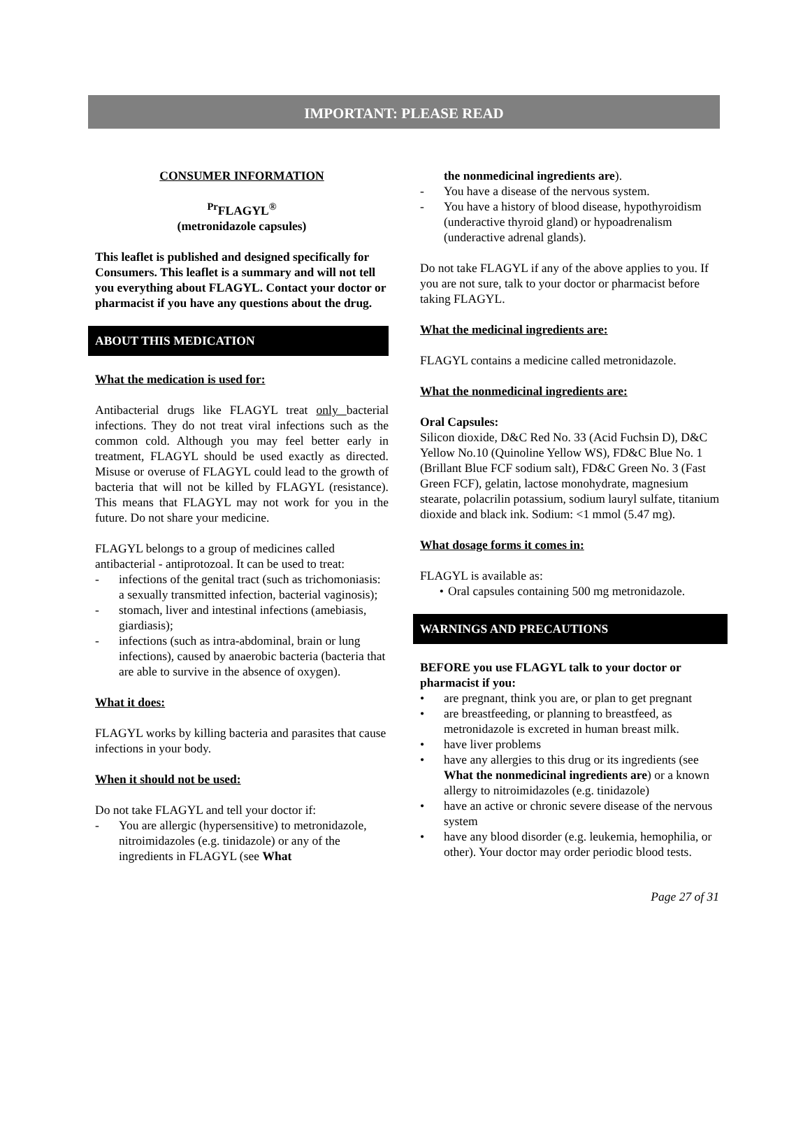IMPORTANT: PLEASE READ
CONSUMER INFORMATION
<sup>Pr</sup>FLAGYL<sup>®</sup>
(metronidazole capsules)
This leaflet is published and designed specifically for Consumers. This leaflet is a summary and will not tell you everything about FLAGYL. Contact your doctor or pharmacist if you have any questions about the drug.
ABOUT THIS MEDICATION
What the medication is used for:
Antibacterial drugs like FLAGYL treat only bacterial infections. They do not treat viral infections such as the common cold. Although you may feel better early in treatment, FLAGYL should be used exactly as directed. Misuse or overuse of FLAGYL could lead to the growth of bacteria that will not be killed by FLAGYL (resistance). This means that FLAGYL may not work for you in the future. Do not share your medicine.
FLAGYL belongs to a group of medicines called antibacterial - antiprotozoal. It can be used to treat:
- infections of the genital tract (such as trichomoniasis: a sexually transmitted infection, bacterial vaginosis);
- stomach, liver and intestinal infections (amebiasis, giardiasis);
- infections (such as intra-abdominal, brain or lung infections), caused by anaerobic bacteria (bacteria that are able to survive in the absence of oxygen).
What it does:
FLAGYL works by killing bacteria and parasites that cause infections in your body.
When it should not be used:
Do not take FLAGYL and tell your doctor if:
- You are allergic (hypersensitive) to metronidazole, nitroimidazoles (e.g. tinidazole) or any of the ingredients in FLAGYL (see What
the nonmedicinal ingredients are).
- You have a disease of the nervous system.
- You have a history of blood disease, hypothyroidism (underactive thyroid gland) or hypoadrenalism (underactive adrenal glands).
Do not take FLAGYL if any of the above applies to you. If you are not sure, talk to your doctor or pharmacist before taking FLAGYL.
What the medicinal ingredients are:
FLAGYL contains a medicine called metronidazole.
What the nonmedicinal ingredients are:
Oral Capsules:
Silicon dioxide, D&C Red No. 33 (Acid Fuchsin D), D&C Yellow No.10 (Quinoline Yellow WS), FD&C Blue No. 1 (Brillant Blue FCF sodium salt), FD&C Green No. 3 (Fast Green FCF), gelatin, lactose monohydrate, magnesium stearate, polacrilin potassium, sodium lauryl sulfate, titanium dioxide and black ink. Sodium: <1 mmol (5.47 mg).
What dosage forms it comes in:
FLAGYL is available as:
• Oral capsules containing 500 mg metronidazole.
WARNINGS AND PRECAUTIONS
BEFORE you use FLAGYL talk to your doctor or pharmacist if you:
• are pregnant, think you are, or plan to get pregnant
• are breastfeeding, or planning to breastfeed, as metronidazole is excreted in human breast milk.
• have liver problems
• have any allergies to this drug or its ingredients (see What the nonmedicinal ingredients are) or a known allergy to nitroimidazoles (e.g. tinidazole)
• have an active or chronic severe disease of the nervous system
• have any blood disorder (e.g. leukemia, hemophilia, or other). Your doctor may order periodic blood tests.
Page 27 of 31